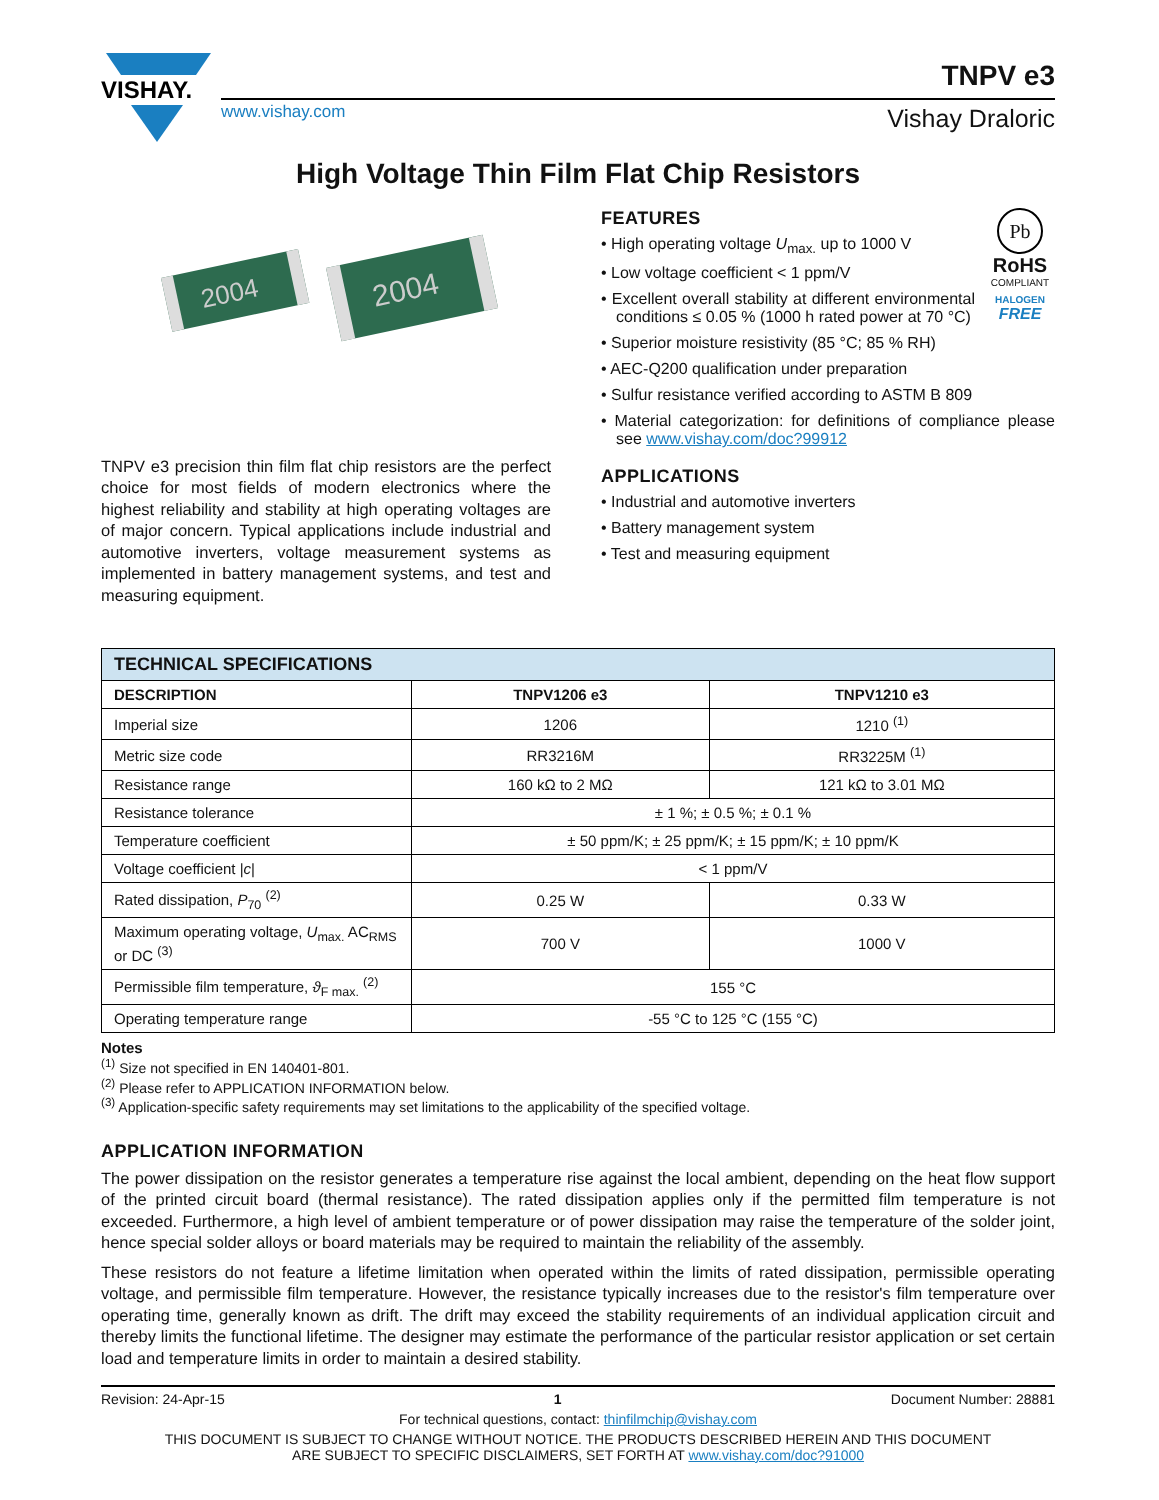VISHAY.
www.vishay.com
TNPV e3
Vishay Draloric
High Voltage Thin Film Flat Chip Resistors
2004
2004
TNPV e3 precision thin film flat chip resistors are the perfect choice for most fields of modern electronics where the highest reliability and stability at high operating voltages are of major concern. Typical applications include industrial and automotive inverters, voltage measurement systems as implemented in battery management systems, and test and measuring equipment.
Pb
RoHS
COMPLIANT
HALOGEN
FREE
FEATURES
• High operating voltage U<sub>max.</sub> up to 1000 V
• Low voltage coefficient < 1 ppm/V
• Excellent overall stability at different environmental conditions ≤ 0.05 % (1000 h rated power at 70 °C)
• Superior moisture resistivity (85 °C; 85 % RH)
• AEC-Q200 qualification under preparation
• Sulfur resistance verified according to ASTM B 809
• Material categorization: for definitions of compliance please see www.vishay.com/doc?99912
APPLICATIONS
• Industrial and automotive inverters
• Battery management system
• Test and measuring equipment
| TECHNICAL SPECIFICATIONS | | |
| --- | --- | --- |
| DESCRIPTION | TNPV1206 e3 | TNPV1210 e3 |
| Imperial size | 1206 | 1210 <sup>(1)</sup> |
| Metric size code | RR3216M | RR3225M <sup>(1)</sup> |
| Resistance range | 160 kΩ to 2 MΩ | 121 kΩ to 3.01 MΩ |
| Resistance tolerance | ± 1 %; ± 0.5 %; ± 0.1 % | |
| Temperature coefficient | ± 50 ppm/K; ± 25 ppm/K; ± 15 ppm/K; ± 10 ppm/K | |
| Voltage coefficient / c / | < 1 ppm/V | |
| Rated dissipation, P<sub>70</sub> <sup>(2)</sup> | 0.25 W | 0.33 W |
| Maximum operating voltage, U<sub>max.</sub> AC<sub>RMS</sub> or DC <sup>(3)</sup> | 700 V | 1000 V |
| Permissible film temperature, ϑ<sub>F max.</sub> <sup>(2)</sup> | 155 °C | |
| Operating temperature range | -55 °C to 125 °C (155 °C) | |
Notes
<sup>(1)</sup> Size not specified in EN 140401-801.
<sup>(2)</sup> Please refer to APPLICATION INFORMATION below.
<sup>(3)</sup> Application-specific safety requirements may set limitations to the applicability of the specified voltage.
APPLICATION INFORMATION
The power dissipation on the resistor generates a temperature rise against the local ambient, depending on the heat flow support of the printed circuit board (thermal resistance). The rated dissipation applies only if the permitted film temperature is not exceeded. Furthermore, a high level of ambient temperature or of power dissipation may raise the temperature of the solder joint, hence special solder alloys or board materials may be required to maintain the reliability of the assembly.
These resistors do not feature a lifetime limitation when operated within the limits of rated dissipation, permissible operating voltage, and permissible film temperature. However, the resistance typically increases due to the resistor's film temperature over operating time, generally known as drift. The drift may exceed the stability requirements of an individual application circuit and thereby limits the functional lifetime. The designer may estimate the performance of the particular resistor application or set certain load and temperature limits in order to maintain a desired stability.
Revision: 24-Apr-15 1 Document Number: 28881
For technical questions, contact: thinfilmchip@vishay.com
THIS DOCUMENT IS SUBJECT TO CHANGE WITHOUT NOTICE. THE PRODUCTS DESCRIBED HEREIN AND THIS DOCUMENT
ARE SUBJECT TO SPECIFIC DISCLAIMERS, SET FORTH AT www.vishay.com/doc?91000